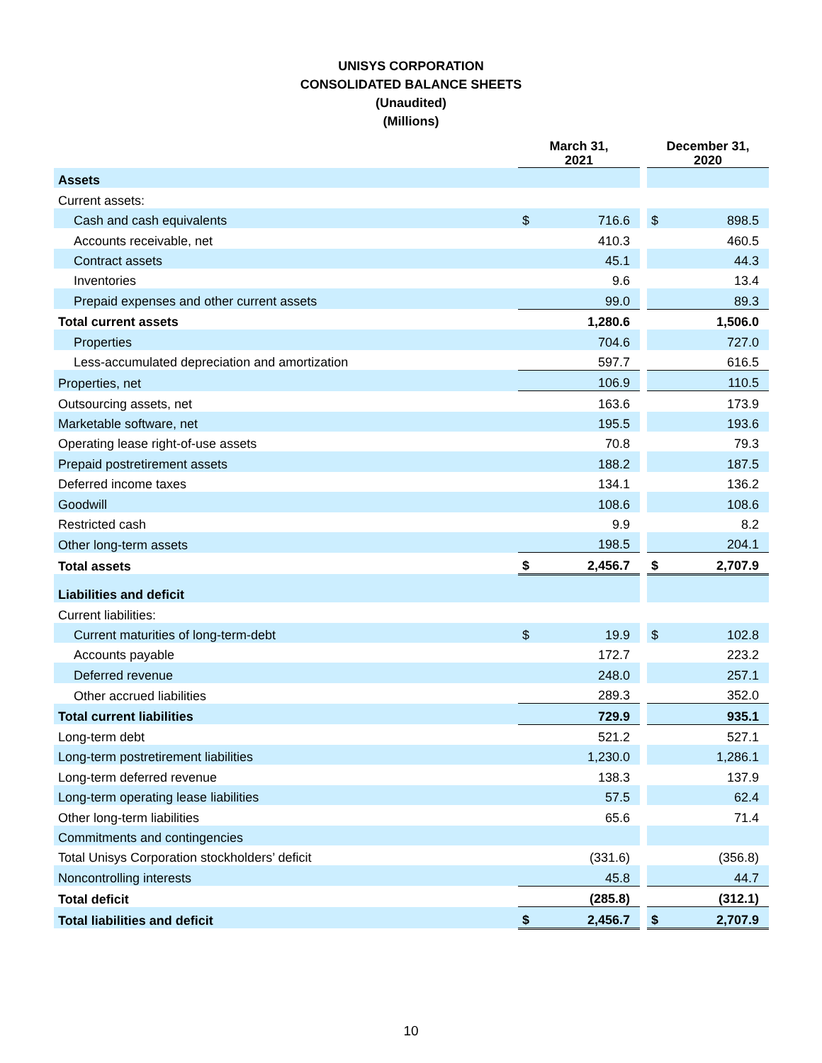UNISYS CORPORATION
CONSOLIDATED BALANCE SHEETS
(Unaudited)
(Millions)
| | March 31, 2021 | | | December 31, 2020 | |
| --- | --- | --- | --- | --- | --- |
| Assets | | | | | |
| Current assets: | | | | | |
| Cash and cash equivalents | $ | 716.6 | | $ | 898.5 |
| Accounts receivable, net | | 410.3 | | | 460.5 |
| Contract assets | | 45.1 | | | 44.3 |
| Inventories | | 9.6 | | | 13.4 |
| Prepaid expenses and other current assets | | 99.0 | | | 89.3 |
| Total current assets | | 1,280.6 | | | 1,506.0 |
| Properties | | 704.6 | | | 727.0 |
| Less-accumulated depreciation and amortization | | 597.7 | | | 616.5 |
| Properties, net | | 106.9 | | | 110.5 |
| Outsourcing assets, net | | 163.6 | | | 173.9 |
| Marketable software, net | | 195.5 | | | 193.6 |
| Operating lease right-of-use assets | | 70.8 | | | 79.3 |
| Prepaid postretirement assets | | 188.2 | | | 187.5 |
| Deferred income taxes | | 134.1 | | | 136.2 |
| Goodwill | | 108.6 | | | 108.6 |
| Restricted cash | | 9.9 | | | 8.2 |
| Other long-term assets | | 198.5 | | | 204.1 |
| Total assets | $ | 2,456.7 | | $ | 2,707.9 |
| Liabilities and deficit | | | | | |
| Current liabilities: | | | | | |
| Current maturities of long-term-debt | $ | 19.9 | | $ | 102.8 |
| Accounts payable | | 172.7 | | | 223.2 |
| Deferred revenue | | 248.0 | | | 257.1 |
| Other accrued liabilities | | 289.3 | | | 352.0 |
| Total current liabilities | | 729.9 | | | 935.1 |
| Long-term debt | | 521.2 | | | 527.1 |
| Long-term postretirement liabilities | | 1,230.0 | | | 1,286.1 |
| Long-term deferred revenue | | 138.3 | | | 137.9 |
| Long-term operating lease liabilities | | 57.5 | | | 62.4 |
| Other long-term liabilities | | 65.6 | | | 71.4 |
| Commitments and contingencies | | | | | |
| Total Unisys Corporation stockholders’ deficit | | (331.6) | | | (356.8) |
| Noncontrolling interests | | 45.8 | | | 44.7 |
| Total deficit | | (285.8) | | | (312.1) |
| Total liabilities and deficit | $ | 2,456.7 | | $ | 2,707.9 |
10